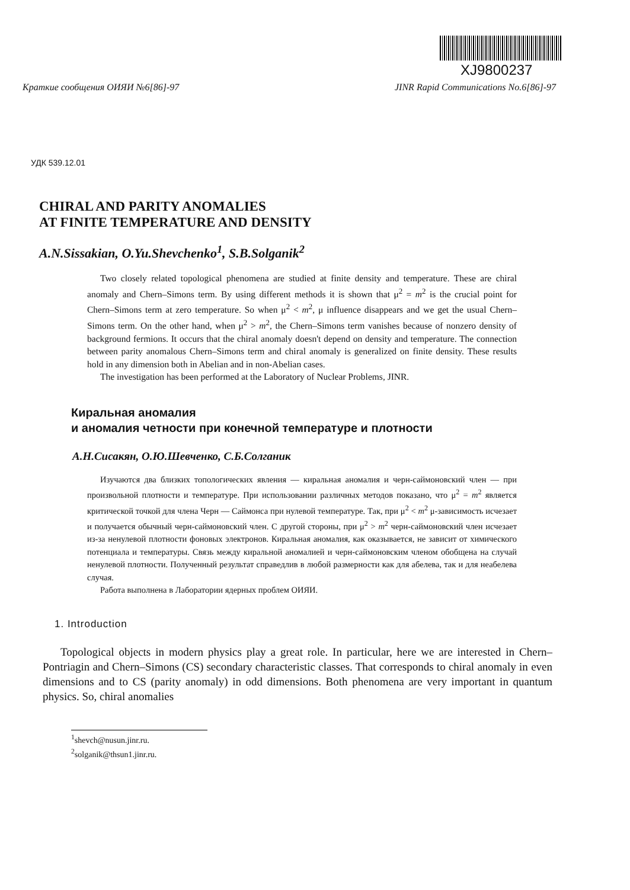XJ9800237
Краткие сообщения ОИЯИ №6[86]-97 JINR Rapid Communications No.6[86]-97
УДК 539.12.01
CHIRAL AND PARITY ANOMALIES
AT FINITE TEMPERATURE AND DENSITY
A.N.Sissakian, O.Yu.Shevchenko<sup>1</sup>, S.B.Solganik<sup>2</sup>
Two closely related topological phenomena are studied at finite density and temperature. These are chiral anomaly and Chern–Simons term. By using different methods it is shown that μ<sup>2</sup> = m<sup>2</sup> is the crucial point for Chern–Simons term at zero temperature. So when μ<sup>2</sup> < m<sup>2</sup>, μ influence disappears and we get the usual Chern–Simons term. On the other hand, when μ<sup>2</sup> > m<sup>2</sup>, the Chern–Simons term vanishes because of nonzero density of background fermions. It occurs that the chiral anomaly doesn't depend on density and temperature. The connection between parity anomalous Chern–Simons term and chiral anomaly is generalized on finite density. These results hold in any dimension both in Abelian and in non-Abelian cases.
The investigation has been performed at the Laboratory of Nuclear Problems, JINR.
Киральная аномалия
и аномалия четности при конечной температуре и плотности
А.Н.Сисакян, О.Ю.Шевченко, С.Б.Солганик
Изучаются два близких топологических явления — киральная аномалия и черн-саймоновский член — при произвольной плотности и температуре. При использовании различных методов показано, что μ<sup>2</sup> = m<sup>2</sup> является критической точкой для члена Черн — Саймонса при нулевой температуре. Так, при μ<sup>2</sup> < m<sup>2</sup> μ-зависимость исчезает и получается обычный черн-саймоновский член. С другой стороны, при μ<sup>2</sup> > m<sup>2</sup> черн-саймоновский член исчезает из-за ненулевой плотности фоновых электронов. Киральная аномалия, как оказывается, не зависит от химического потенциала и температуры. Связь между киральной аномалией и черн-саймоновским членом обобщена на случай ненулевой плотности. Полученный результат справедлив в любой размерности как для абелева, так и для неабелева случая.
Работа выполнена в Лаборатории ядерных проблем ОИЯИ.
1. Introduction
Topological objects in modern physics play a great role. In particular, here we are interested in Chern–Pontriagin and Chern–Simons (CS) secondary characteristic classes. That corresponds to chiral anomaly in even dimensions and to CS (parity anomaly) in odd dimensions. Both phenomena are very important in quantum physics. So, chiral anomalies
<sup>1</sup> shevch@nusun.jinr.ru.
<sup>2</sup> solganik@thsun1.jinr.ru.